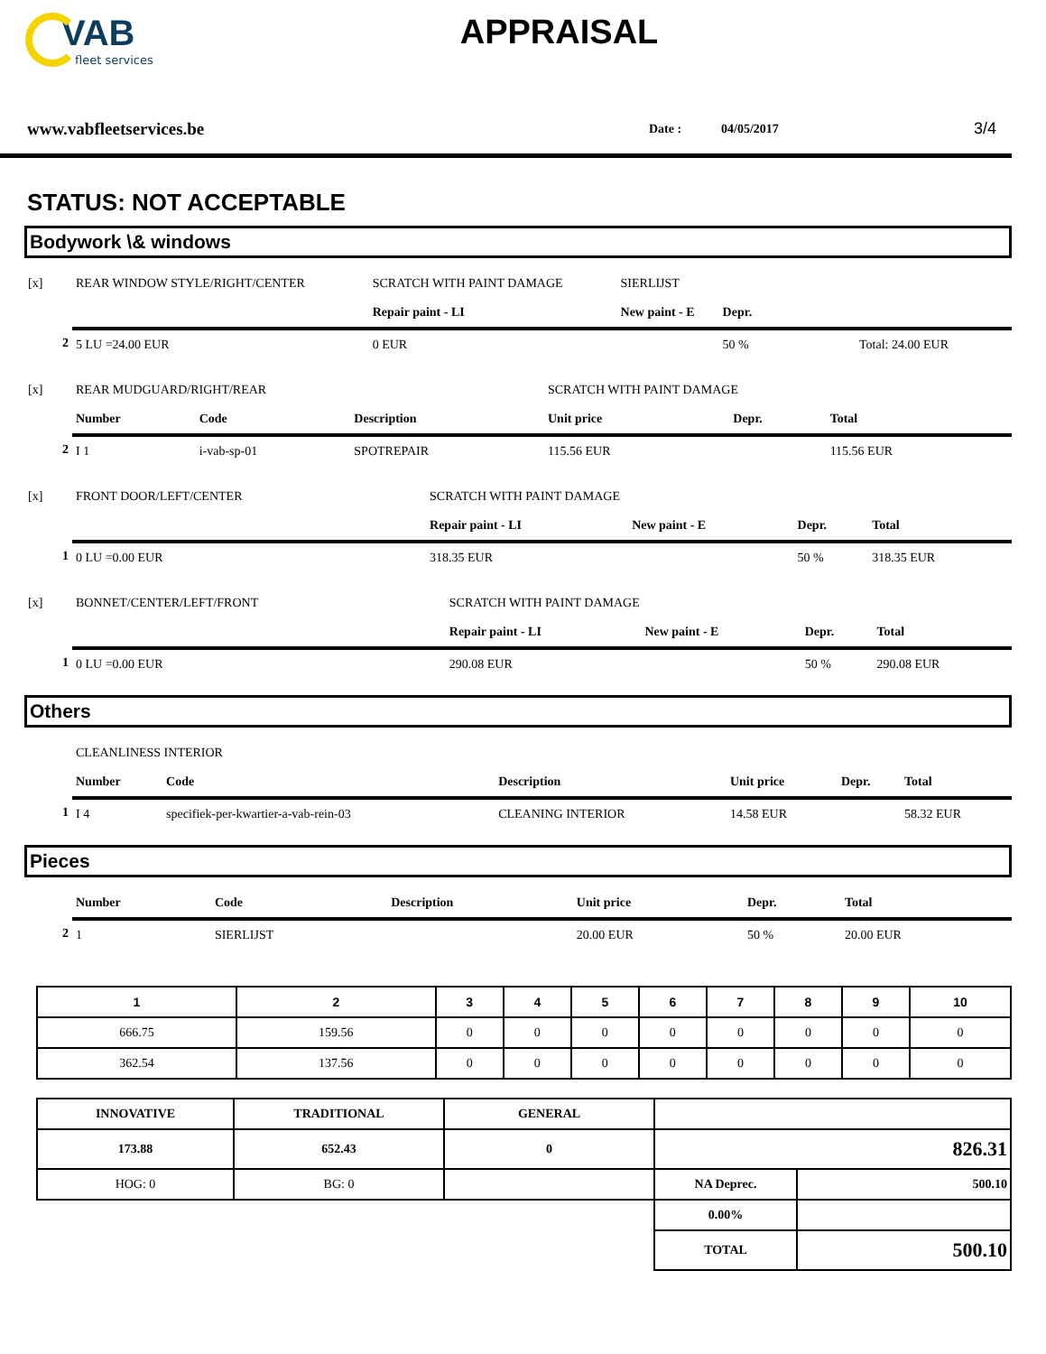VAB
fleet services
APPRAISAL
www.vabfleetservices.be Date : 04/05/2017 3/4
STATUS: NOT ACCEPTABLE
Bodywork \& windows
| [x] | REAR WINDOW STYLE/RIGHT/CENTER | SCRATCH WITH PAINT DAMAGE | | SIERLIJST | |
| | | Repair paint - LI | New paint - E | | Depr. |
| 2 | 5 LU =24.00 EUR | 0 EUR | | | 50 % Total: 24.00 EUR |
| [x] | REAR MUDGUARD/RIGHT/REAR | | | SCRATCH WITH PAINT DAMAGE | | |
| | Number | Code | Description | Unit price | Depr. | Total |
| 2 | I 1 | i-vab-sp-01 | SPOTREPAIR | 115.56 EUR | | 115.56 EUR |
| [x] | FRONT DOOR/LEFT/CENTER | SCRATCH WITH PAINT DAMAGE | | | |
| | | Repair paint - LI | New paint - E | Depr. | Total |
| 1 | 0 LU =0.00 EUR | 318.35 EUR | | 50 % | 318.35 EUR |
| [x] | BONNET/CENTER/LEFT/FRONT | SCRATCH WITH PAINT DAMAGE | | | |
| | | Repair paint - LI | New paint - E | Depr. | Total |
| 1 | 0 LU =0.00 EUR | 290.08 EUR | | 50 % | 290.08 EUR |
Others
| | CLEANLINESS INTERIOR | | | | | |
| | Number | Code | Description | Unit price | Depr. | Total |
| 1 | I 4 | specifiek-per-kwartier-a-vab-rein-03 | CLEANING INTERIOR | 14.58 EUR | | 58.32 EUR |
Pieces
| | Number | Code | Description | Unit price | Depr. | Total |
| 2 | 1 | SIERLIJST | | 20.00 EUR | 50 % | 20.00 EUR |
| 1 | 2 | 3 | 4 | 5 | 6 | 7 | 8 | 9 | 10 |
| --- | --- | --- | --- | --- | --- | --- | --- | --- | --- |
| 666.75 | 159.56 | 0 | 0 | 0 | 0 | 0 | 0 | 0 | 0 |
| 362.54 | 137.56 | 0 | 0 | 0 | 0 | 0 | 0 | 0 | 0 |
| INNOVATIVE | TRADITIONAL | GENERAL | | |
| 173.88 | 652.43 | 0 | 826.31 | |
| HOG: 0 | BG: 0 | | NA Deprec. | 500.10 |
| | | | 0.00% | |
| | | | TOTAL | 500.10 |